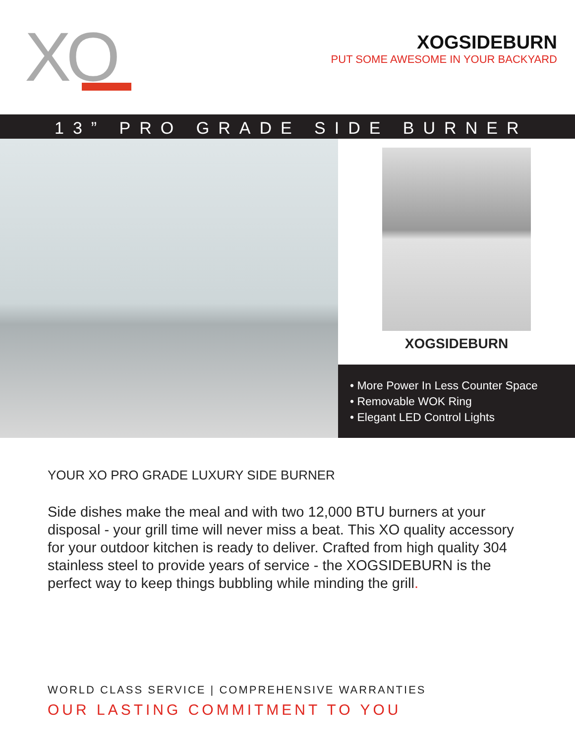XO
XOGSIDEBURN
PUT SOME AWESOME IN YOUR BACKYARD
13” PRO GRADE SIDE BURNER
XOGSIDEBURN
• More Power In Less Counter Space
• Removable WOK Ring
• Elegant LED Control Lights
YOUR XO PRO GRADE LUXURY SIDE BURNER
Side dishes make the meal and with two 12,000 BTU burners at your disposal - your grill time will never miss a beat. This XO quality accessory for your outdoor kitchen is ready to deliver. Crafted from high quality 304 stainless steel to provide years of service - the XOGSIDEBURN is the perfect way to keep things bubbling while minding the grill.
WORLD CLASS SERVICE | COMPREHENSIVE WARRANTIES
OUR LASTING COMMITMENT TO YOU